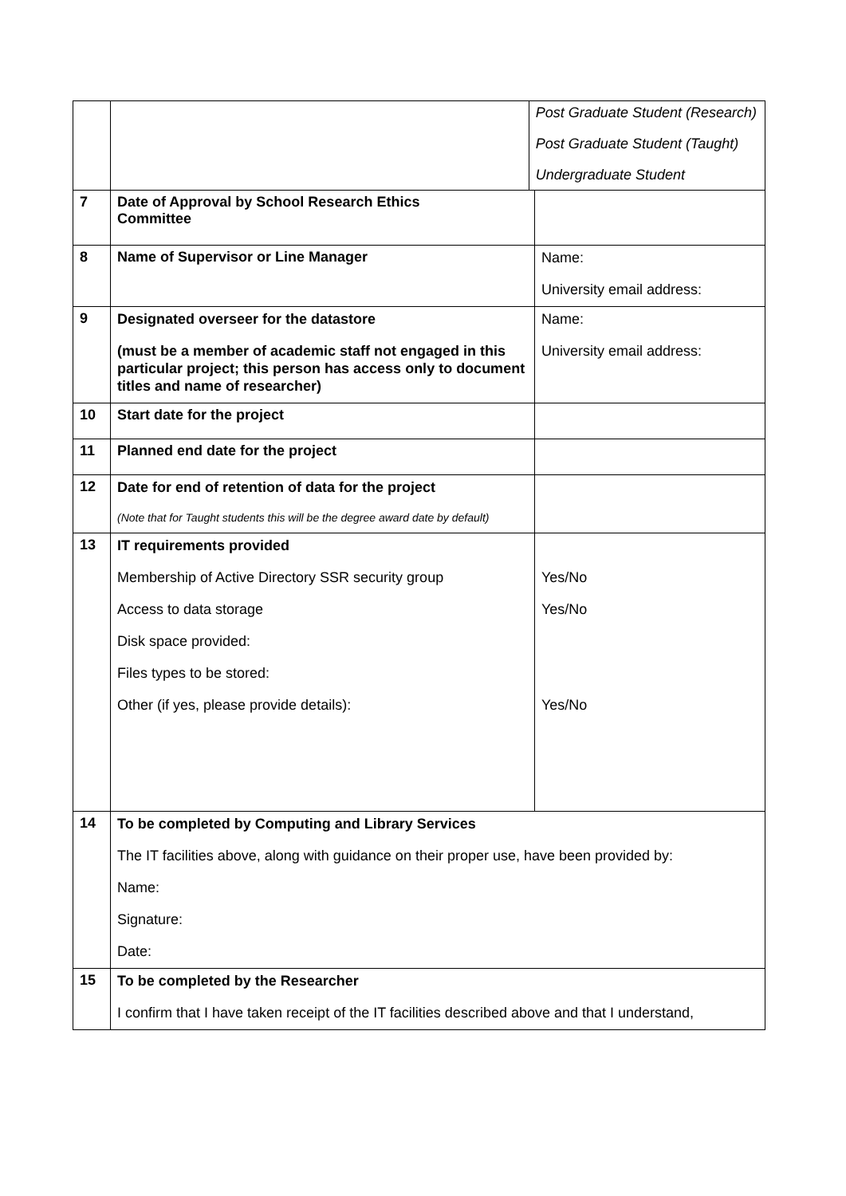| | | Post Graduate Student (Research) Post Graduate Student (Taught) Undergraduate Student | |
| 7 | Date of Approval by School Research Ethics Committee | | |
| 8 | Name of Supervisor or Line Manager | | Name: University email address: |
| 9 | Designated overseer for the datastore (must be a member of academic staff not engaged in this particular project; this person has access only to document titles and name of researcher) | | Name: University email address: |
| 10 | Start date for the project | | |
| 11 | Planned end date for the project | | |
| 12 | Date for end of retention of data for the project (Note that for Taught students this will be the degree award date by default) | | |
| 13 | IT requirements provided Membership of Active Directory SSR security group Access to data storage Disk space provided: Files types to be stored: Other (if yes, please provide details): | | Yes/No Yes/No Yes/No |
| 14 | To be completed by Computing and Library Services The IT facilities above, along with guidance on their proper use, have been provided by: Name: Signature: Date: | | |
| 15 | To be completed by the Researcher I confirm that I have taken receipt of the IT facilities described above and that I understand, | | |